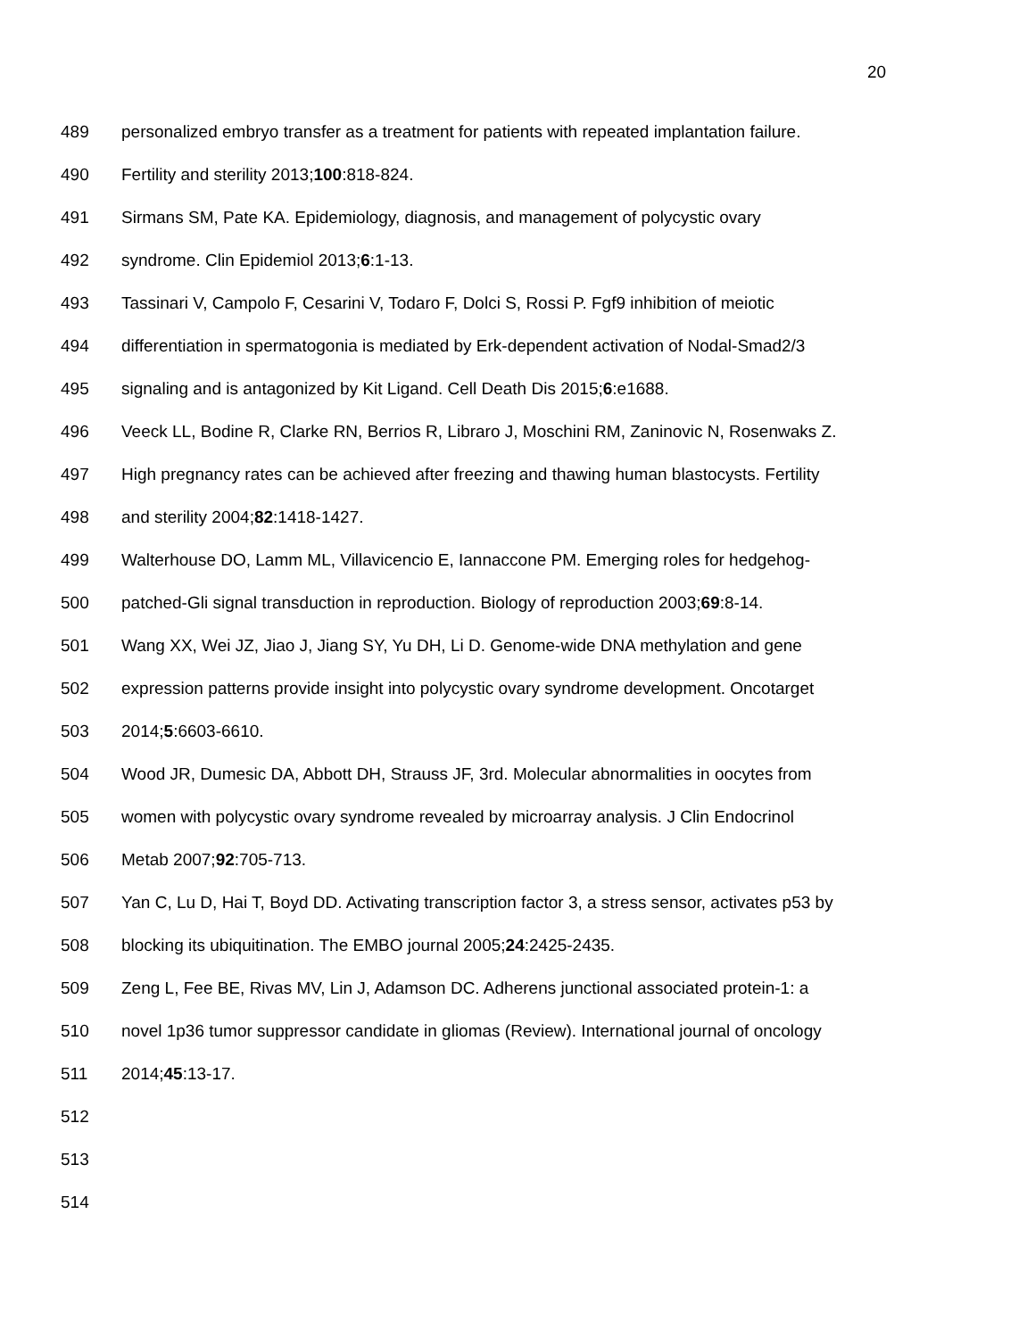20
489 personalized embryo transfer as a treatment for patients with repeated implantation failure.
490 Fertility and sterility 2013;100:818-824.
491 Sirmans SM, Pate KA. Epidemiology, diagnosis, and management of polycystic ovary
492 syndrome. Clin Epidemiol 2013;6:1-13.
493 Tassinari V, Campolo F, Cesarini V, Todaro F, Dolci S, Rossi P. Fgf9 inhibition of meiotic
494 differentiation in spermatogonia is mediated by Erk-dependent activation of Nodal-Smad2/3
495 signaling and is antagonized by Kit Ligand. Cell Death Dis 2015;6:e1688.
496 Veeck LL, Bodine R, Clarke RN, Berrios R, Libraro J, Moschini RM, Zaninovic N, Rosenwaks Z.
497 High pregnancy rates can be achieved after freezing and thawing human blastocysts. Fertility
498 and sterility 2004;82:1418-1427.
499 Walterhouse DO, Lamm ML, Villavicencio E, Iannaccone PM. Emerging roles for hedgehog-
500 patched-Gli signal transduction in reproduction. Biology of reproduction 2003;69:8-14.
501 Wang XX, Wei JZ, Jiao J, Jiang SY, Yu DH, Li D. Genome-wide DNA methylation and gene
502 expression patterns provide insight into polycystic ovary syndrome development. Oncotarget
503 2014;5:6603-6610.
504 Wood JR, Dumesic DA, Abbott DH, Strauss JF, 3rd. Molecular abnormalities in oocytes from
505 women with polycystic ovary syndrome revealed by microarray analysis. J Clin Endocrinol
506 Metab 2007;92:705-713.
507 Yan C, Lu D, Hai T, Boyd DD. Activating transcription factor 3, a stress sensor, activates p53 by
508 blocking its ubiquitination. The EMBO journal 2005;24:2425-2435.
509 Zeng L, Fee BE, Rivas MV, Lin J, Adamson DC. Adherens junctional associated protein-1: a
510 novel 1p36 tumor suppressor candidate in gliomas (Review). International journal of oncology
511 2014;45:13-17.
512
513
514